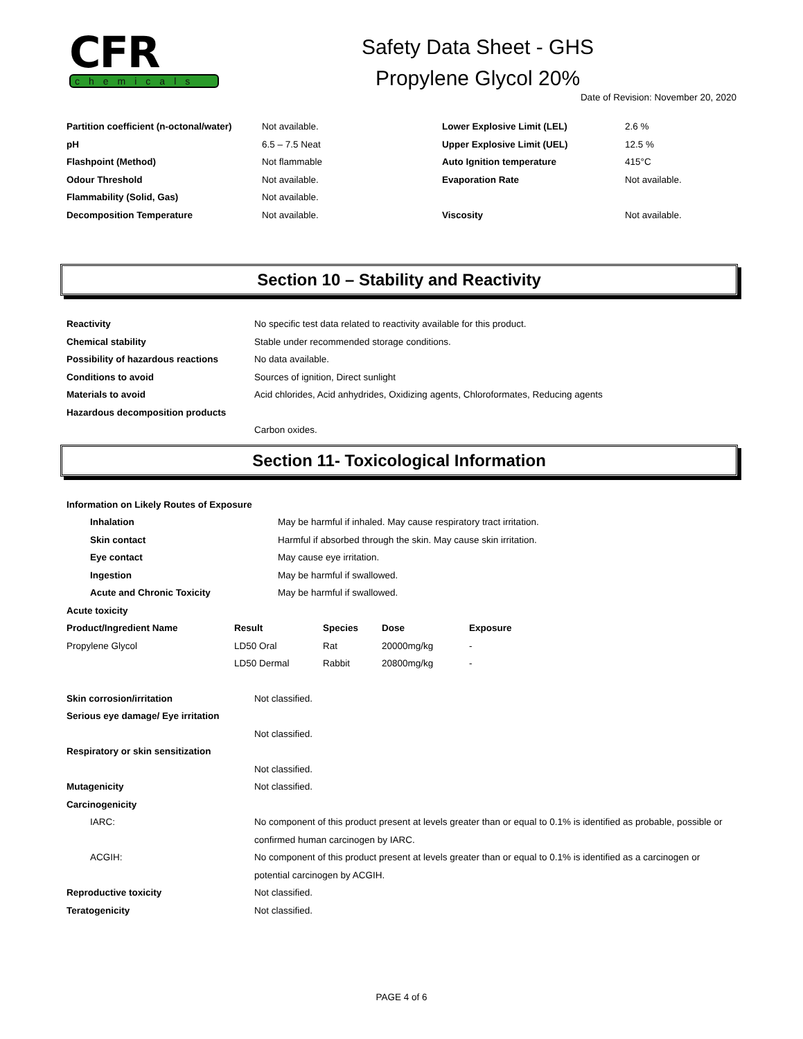CFR
chemicals
Safety Data Sheet - GHS
Propylene Glycol 20%
Date of Revision: November 20, 2020
| Partition coefficient (n-octonal/water) | Not available. | Lower Explosive Limit (LEL) | 2.6 % |
| pH | 6.5 – 7.5 Neat | Upper Explosive Limit (UEL) | 12.5 % |
| Flashpoint (Method) | Not flammable | Auto Ignition temperature | 415°C |
| Odour Threshold | Not available. | Evaporation Rate | Not available. |
| Flammability (Solid, Gas) | Not available. | | |
| Decomposition Temperature | Not available. | Viscosity | Not available. |
Section 10 – Stability and Reactivity
| Reactivity | No specific test data related to reactivity available for this product. |
| Chemical stability | Stable under recommended storage conditions. |
| Possibility of hazardous reactions | No data available. |
| Conditions to avoid | Sources of ignition, Direct sunlight |
| Materials to avoid | Acid chlorides, Acid anhydrides, Oxidizing agents, Chloroformates, Reducing agents |
| Hazardous decomposition products | |
| | Carbon oxides. |
Section 11- Toxicological Information
| Information on Likely Routes of Exposure | |
| Inhalation | May be harmful if inhaled. May cause respiratory tract irritation. |
| Skin contact | Harmful if absorbed through the skin. May cause skin irritation. |
| Eye contact | May cause eye irritation. |
| Ingestion | May be harmful if swallowed. |
| Acute and Chronic Toxicity | May be harmful if swallowed. |
| Acute toxicity | |
| Product/Ingredient Name | Result | Species | Dose | Exposure |
| --- | --- | --- | --- | --- |
| Propylene Glycol | LD50 Oral | Rat | 20000mg/kg | - |
| | LD50 Dermal | Rabbit | 20800mg/kg | - |
| Skin corrosion/irritation | Not classified. |
| Serious eye damage/ Eye irritation | |
| | Not classified. |
| Respiratory or skin sensitization | |
| | Not classified. |
| Mutagenicity | Not classified. |
| Carcinogenicity | |
| IARC: | No component of this product present at levels greater than or equal to 0.1% is identified as probable, possible or confirmed human carcinogen by IARC. |
| ACGIH: | No component of this product present at levels greater than or equal to 0.1% is identified as a carcinogen or potential carcinogen by ACGIH. |
| Reproductive toxicity | Not classified. |
| Teratogenicity | Not classified. |
PAGE 4 of 6